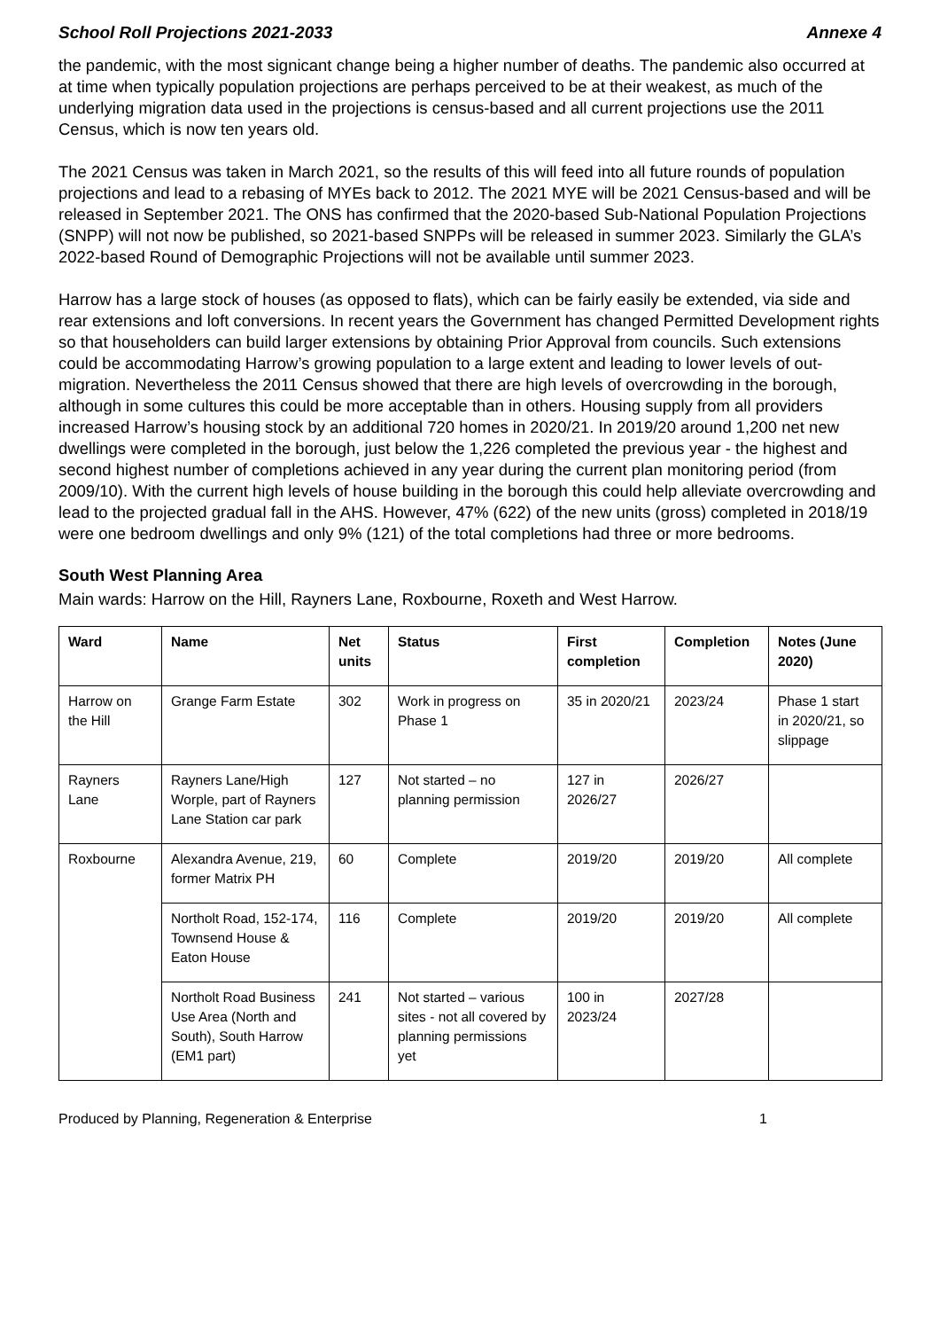School Roll Projections 2021-2033 Annexe 4
the pandemic, with the most signicant change being a higher number of deaths. The pandemic also occurred at at time when typically population projections are perhaps perceived to be at their weakest, as much of the underlying migration data used in the projections is census-based and all current projections use the 2011 Census, which is now ten years old.
The 2021 Census was taken in March 2021, so the results of this will feed into all future rounds of population projections and lead to a rebasing of MYEs back to 2012. The 2021 MYE will be 2021 Census-based and will be released in September 2021. The ONS has confirmed that the 2020-based Sub-National Population Projections (SNPP) will not now be published, so 2021-based SNPPs will be released in summer 2023. Similarly the GLA’s 2022-based Round of Demographic Projections will not be available until summer 2023.
Harrow has a large stock of houses (as opposed to flats), which can be fairly easily be extended, via side and rear extensions and loft conversions. In recent years the Government has changed Permitted Development rights so that householders can build larger extensions by obtaining Prior Approval from councils. Such extensions could be accommodating Harrow’s growing population to a large extent and leading to lower levels of out-migration. Nevertheless the 2011 Census showed that there are high levels of overcrowding in the borough, although in some cultures this could be more acceptable than in others. Housing supply from all providers increased Harrow’s housing stock by an additional 720 homes in 2020/21. In 2019/20 around 1,200 net new dwellings were completed in the borough, just below the 1,226 completed the previous year - the highest and second highest number of completions achieved in any year during the current plan monitoring period (from 2009/10). With the current high levels of house building in the borough this could help alleviate overcrowding and lead to the projected gradual fall in the AHS. However, 47% (622) of the new units (gross) completed in 2018/19 were one bedroom dwellings and only 9% (121) of the total completions had three or more bedrooms.
South West Planning Area
Main wards: Harrow on the Hill, Rayners Lane, Roxbourne, Roxeth and West Harrow.
| Ward | Name | Net units | Status | First completion | Completion | Notes (June 2020) |
| --- | --- | --- | --- | --- | --- | --- |
| Harrow on the Hill | Grange Farm Estate | 302 | Work in progress on Phase 1 | 35 in 2020/21 | 2023/24 | Phase 1 start in 2020/21, so slippage |
| Rayners Lane | Rayners Lane/High Worple, part of Rayners Lane Station car park | 127 | Not started – no planning permission | 127 in 2026/27 | 2026/27 | |
| Roxbourne | Alexandra Avenue, 219, former Matrix PH | 60 | Complete | 2019/20 | 2019/20 | All complete |
| | Northolt Road, 152-174, Townsend House & Eaton House | 116 | Complete | 2019/20 | 2019/20 | All complete |
| | Northolt Road Business Use Area (North and South), South Harrow (EM1 part) | 241 | Not started – various sites - not all covered by planning permissions yet | 100 in 2023/24 | 2027/28 | |
Produced by Planning, Regeneration & Enterprise 1